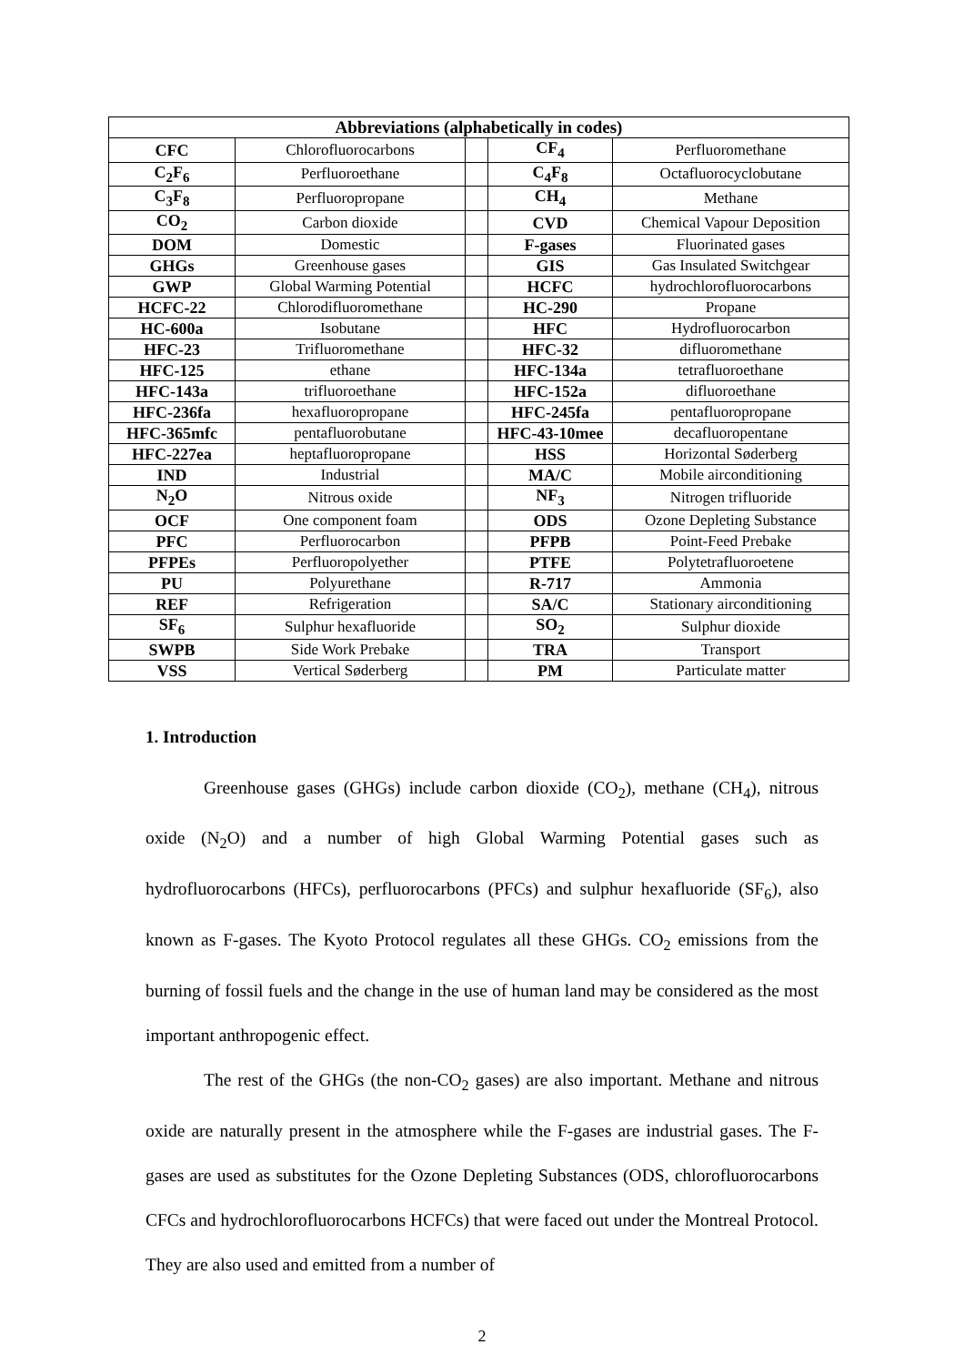| Abbreviations (alphabetically in codes) | | | | |
| --- | --- | --- | --- | --- |
| CFC | Chlorofluorocarbons | | CF<sub>4</sub> | Perfluoromethane |
| C<sub>2</sub>F<sub>6</sub> | Perfluoroethane | | C<sub>4</sub>F<sub>8</sub> | Octafluorocyclobutane |
| C<sub>3</sub>F<sub>8</sub> | Perfluoropropane | | CH<sub>4</sub> | Methane |
| CO<sub>2</sub> | Carbon dioxide | | CVD | Chemical Vapour Deposition |
| DOM | Domestic | | F-gases | Fluorinated gases |
| GHGs | Greenhouse gases | | GIS | Gas Insulated Switchgear |
| GWP | Global Warming Potential | | HCFC | hydrochlorofluorocarbons |
| HCFC-22 | Chlorodifluoromethane | | HC-290 | Propane |
| HC-600a | Isobutane | | HFC | Hydrofluorocarbon |
| HFC-23 | Trifluoromethane | | HFC-32 | difluoromethane |
| HFC-125 | ethane | | HFC-134a | tetrafluoroethane |
| HFC-143a | trifluoroethane | | HFC-152a | difluoroethane |
| HFC-236fa | hexafluoropropane | | HFC-245fa | pentafluoropropane |
| HFC-365mfc | pentafluorobutane | | HFC-43-10mee | decafluoropentane |
| HFC-227ea | heptafluoropropane | | HSS | Horizontal Søderberg |
| IND | Industrial | | MA/C | Mobile airconditioning |
| N<sub>2</sub>O | Nitrous oxide | | NF<sub>3</sub> | Nitrogen trifluoride |
| OCF | One component foam | | ODS | Ozone Depleting Substance |
| PFC | Perfluorocarbon | | PFPB | Point-Feed Prebake |
| PFPEs | Perfluoropolyether | | PTFE | Polytetrafluoroetene |
| PU | Polyurethane | | R-717 | Ammonia |
| REF | Refrigeration | | SA/C | Stationary airconditioning |
| SF<sub>6</sub> | Sulphur hexafluoride | | SO<sub>2</sub> | Sulphur dioxide |
| SWPB | Side Work Prebake | | TRA | Transport |
| VSS | Vertical Søderberg | | PM | Particulate matter |
1. Introduction
Greenhouse gases (GHGs) include carbon dioxide (CO<sub>2</sub>), methane (CH<sub>4</sub>), nitrous oxide (N<sub>2</sub>O) and a number of high Global Warming Potential gases such as hydrofluorocarbons (HFCs), perfluorocarbons (PFCs) and sulphur hexafluoride (SF<sub>6</sub>), also known as F-gases. The Kyoto Protocol regulates all these GHGs. CO<sub>2</sub> emissions from the burning of fossil fuels and the change in the use of human land may be considered as the most important anthropogenic effect.
The rest of the GHGs (the non-CO<sub>2</sub> gases) are also important. Methane and nitrous oxide are naturally present in the atmosphere while the F-gases are industrial gases. The F-gases are used as substitutes for the Ozone Depleting Substances (ODS, chlorofluorocarbons CFCs and hydrochlorofluorocarbons HCFCs) that were faced out under the Montreal Protocol. They are also used and emitted from a number of
2